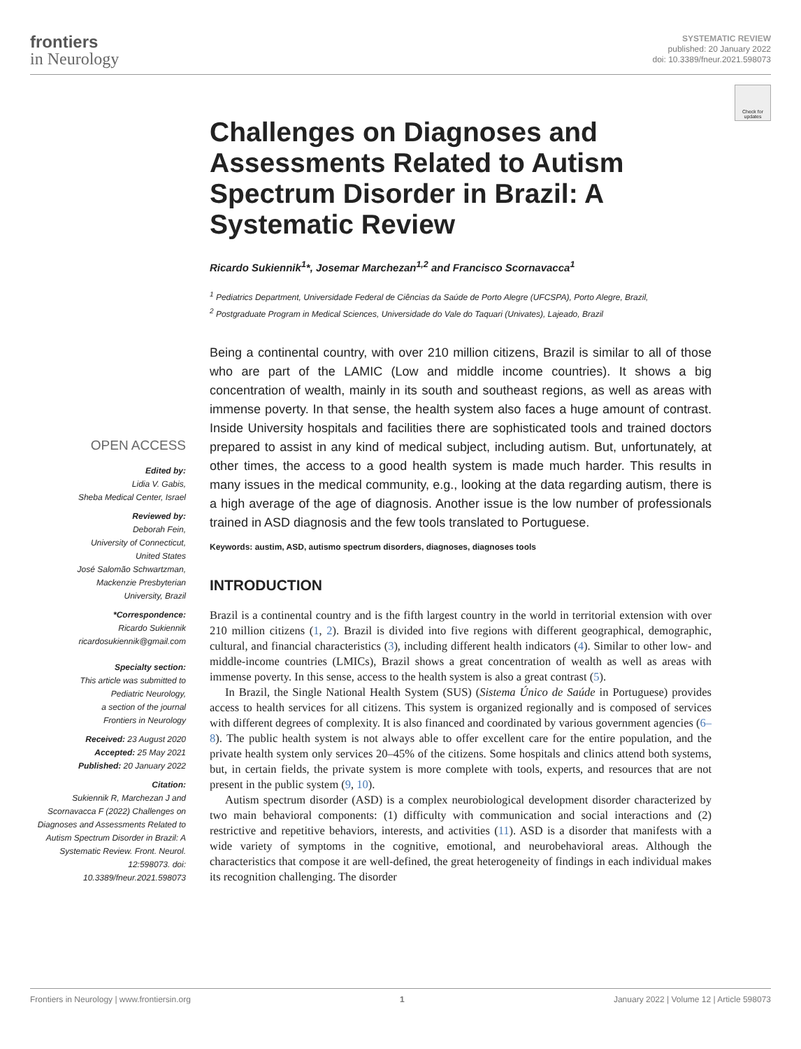frontiers
in Neurology
SYSTEMATIC REVIEW
published: 20 January 2022
doi: 10.3389/fneur.2021.598073
Check for updates
OPEN ACCESS
Edited by:
Lidia V. Gabis,
Sheba Medical Center, Israel
Reviewed by:
Deborah Fein,
University of Connecticut,
United States
José Salomão Schwartzman,
Mackenzie Presbyterian
University, Brazil
*Correspondence:
Ricardo Sukiennik
ricardosukiennik@gmail.com
Specialty section:
This article was submitted to
Pediatric Neurology,
a section of the journal
Frontiers in Neurology
Received: 23 August 2020
Accepted: 25 May 2021
Published: 20 January 2022
Citation:
Sukiennik R, Marchezan J and Scornavacca F (2022) Challenges on Diagnoses and Assessments Related to Autism Spectrum Disorder in Brazil: A Systematic Review. Front. Neurol. 12:598073. doi: 10.3389/fneur.2021.598073
Challenges on Diagnoses and Assessments Related to Autism Spectrum Disorder in Brazil: A Systematic Review
Ricardo Sukiennik<sup>1</sup>*, Josemar Marchezan<sup>1,2</sup> and Francisco Scornavacca<sup>1</sup>
<sup>1</sup> Pediatrics Department, Universidade Federal de Ciências da Saúde de Porto Alegre (UFCSPA), Porto Alegre, Brazil,
<sup>2</sup> Postgraduate Program in Medical Sciences, Universidade do Vale do Taquari (Univates), Lajeado, Brazil
Being a continental country, with over 210 million citizens, Brazil is similar to all of those who are part of the LAMIC (Low and middle income countries). It shows a big concentration of wealth, mainly in its south and southeast regions, as well as areas with immense poverty. In that sense, the health system also faces a huge amount of contrast. Inside University hospitals and facilities there are sophisticated tools and trained doctors prepared to assist in any kind of medical subject, including autism. But, unfortunately, at other times, the access to a good health system is made much harder. This results in many issues in the medical community, e.g., looking at the data regarding autism, there is a high average of the age of diagnosis. Another issue is the low number of professionals trained in ASD diagnosis and the few tools translated to Portuguese.
Keywords: austim, ASD, autismo spectrum disorders, diagnoses, diagnoses tools
INTRODUCTION
Brazil is a continental country and is the fifth largest country in the world in territorial extension with over 210 million citizens (1, 2). Brazil is divided into five regions with different geographical, demographic, cultural, and financial characteristics (3), including different health indicators (4). Similar to other low- and middle-income countries (LMICs), Brazil shows a great concentration of wealth as well as areas with immense poverty. In this sense, access to the health system is also a great contrast (5).
In Brazil, the Single National Health System (SUS) (Sistema Único de Saúde in Portuguese) provides access to health services for all citizens. This system is organized regionally and is composed of services with different degrees of complexity. It is also financed and coordinated by various government agencies (6–8). The public health system is not always able to offer excellent care for the entire population, and the private health system only services 20–45% of the citizens. Some hospitals and clinics attend both systems, but, in certain fields, the private system is more complete with tools, experts, and resources that are not present in the public system (9, 10).
Autism spectrum disorder (ASD) is a complex neurobiological development disorder characterized by two main behavioral components: (1) difficulty with communication and social interactions and (2) restrictive and repetitive behaviors, interests, and activities (11). ASD is a disorder that manifests with a wide variety of symptoms in the cognitive, emotional, and neurobehavioral areas. Although the characteristics that compose it are well-defined, the great heterogeneity of findings in each individual makes its recognition challenging. The disorder
Frontiers in Neurology | www.frontiersin.org 1 January 2022 | Volume 12 | Article 598073